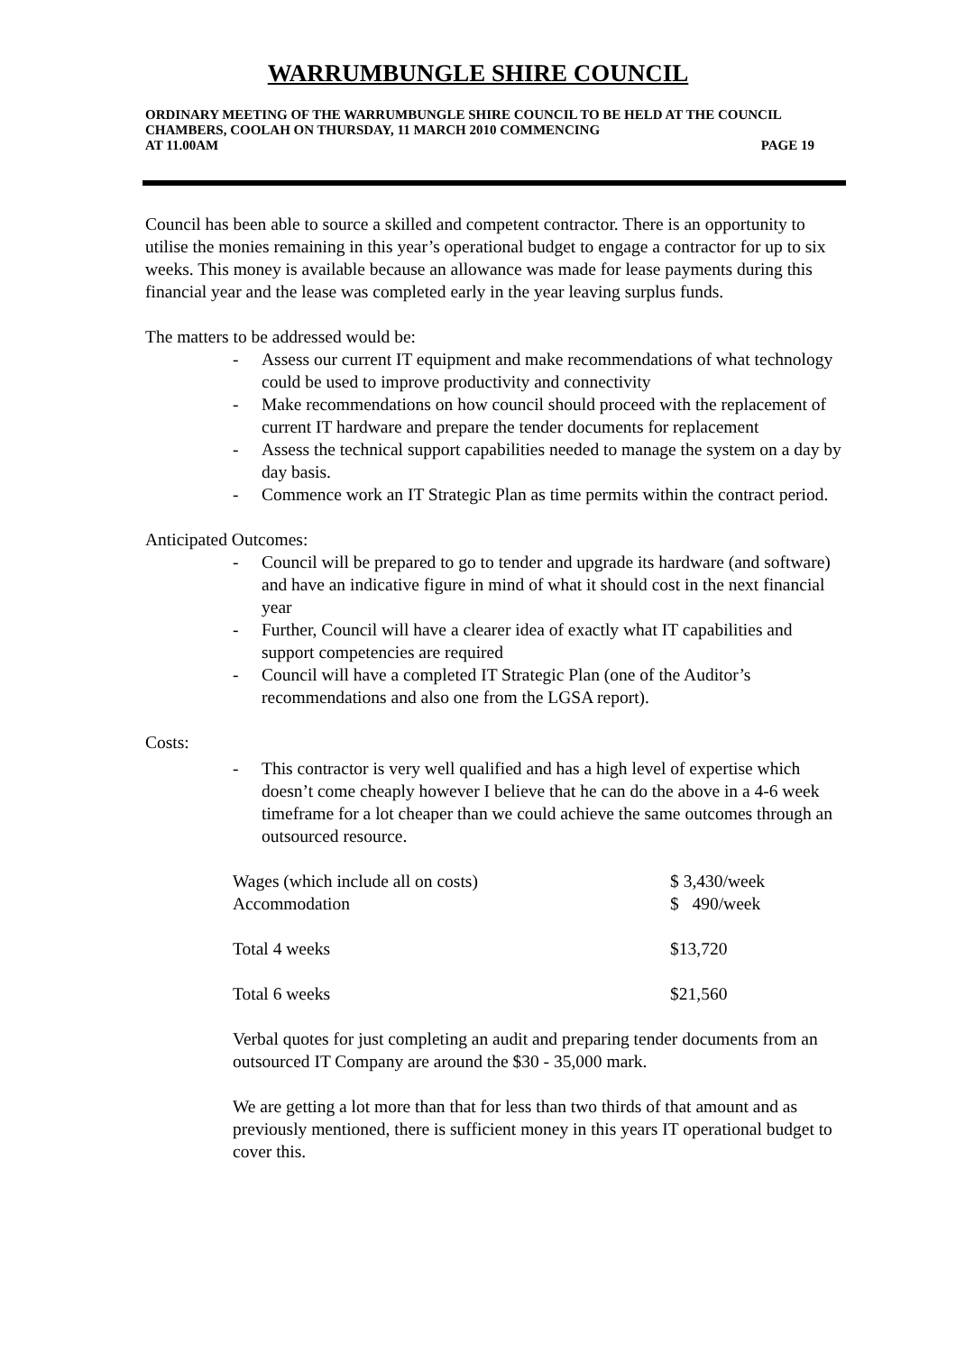WARRUMBUNGLE SHIRE COUNCIL
ORDINARY MEETING OF THE WARRUMBUNGLE SHIRE COUNCIL TO BE HELD AT THE COUNCIL CHAMBERS, COOLAH ON THURSDAY, 11 MARCH 2010 COMMENCING
AT 11.00AM PAGE 19
Council has been able to source a skilled and competent contractor. There is an opportunity to utilise the monies remaining in this year’s operational budget to engage a contractor for up to six weeks. This money is available because an allowance was made for lease payments during this financial year and the lease was completed early in the year leaving surplus funds.
The matters to be addressed would be:
- Assess our current IT equipment and make recommendations of what technology could be used to improve productivity and connectivity
- Make recommendations on how council should proceed with the replacement of current IT hardware and prepare the tender documents for replacement
- Assess the technical support capabilities needed to manage the system on a day by day basis.
- Commence work an IT Strategic Plan as time permits within the contract period.
Anticipated Outcomes:
- Council will be prepared to go to tender and upgrade its hardware (and software) and have an indicative figure in mind of what it should cost in the next financial year
- Further, Council will have a clearer idea of exactly what IT capabilities and support competencies are required
- Council will have a completed IT Strategic Plan (one of the Auditor’s recommendations and also one from the LGSA report).
Costs:
- This contractor is very well qualified and has a high level of expertise which doesn’t come cheaply however I believe that he can do the above in a 4-6 week timeframe for a lot cheaper than we could achieve the same outcomes through an outsourced resource.
| Wages (which include all on costs) | $ 3,430/week |
| Accommodation | $ 490/week |
| Total 4 weeks | $13,720 |
| Total 6 weeks | $21,560 |
Verbal quotes for just completing an audit and preparing tender documents from an outsourced IT Company are around the $30 - 35,000 mark.
We are getting a lot more than that for less than two thirds of that amount and as previously mentioned, there is sufficient money in this years IT operational budget to cover this.